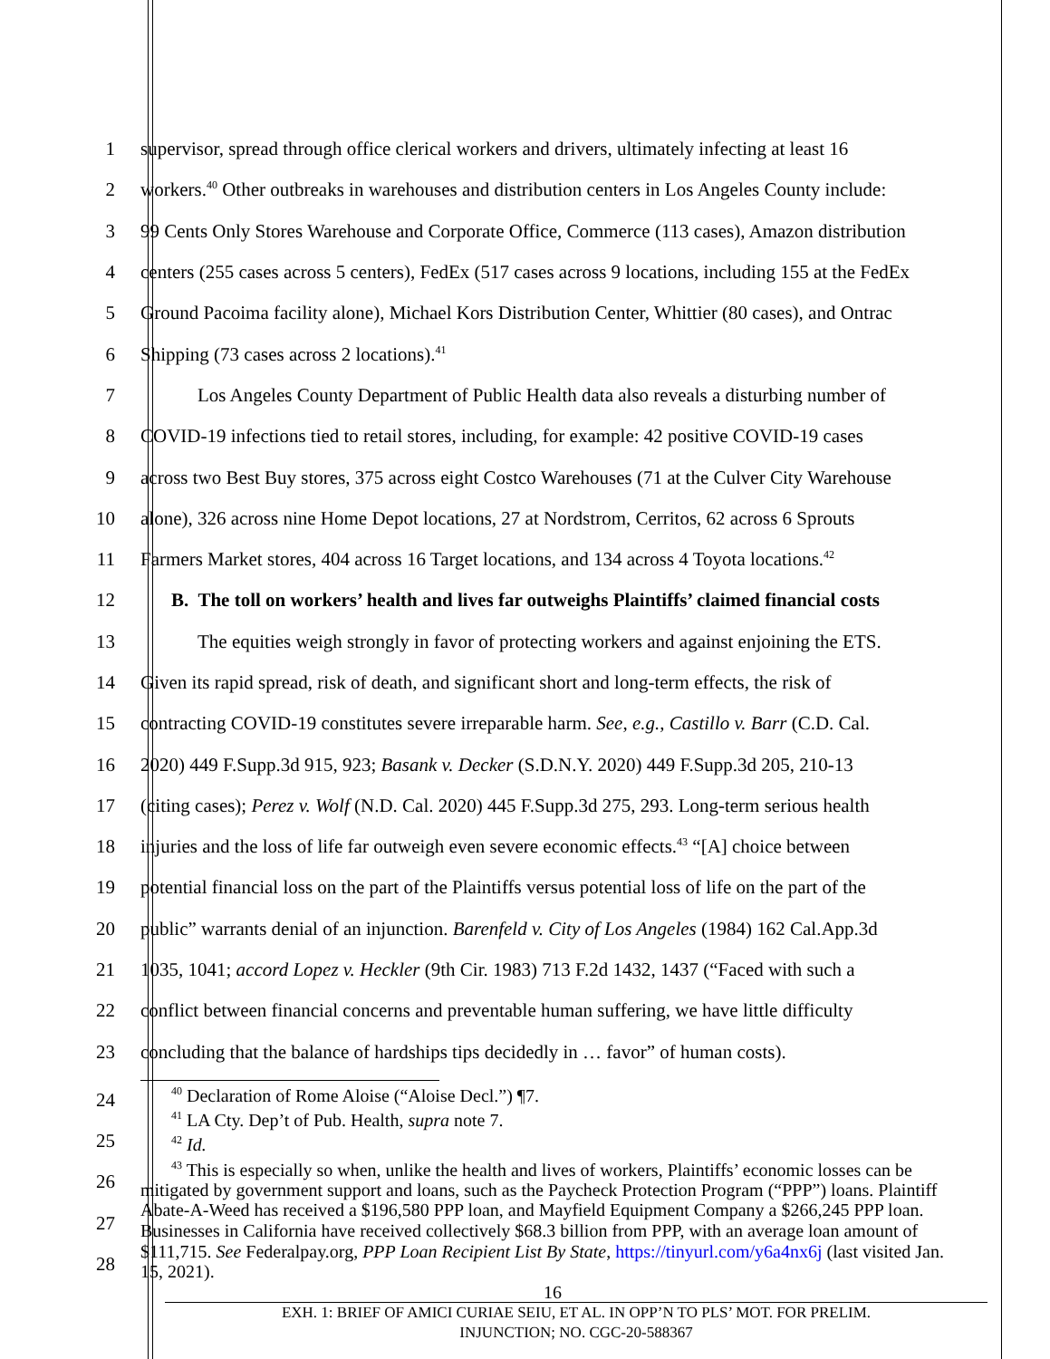1 supervisor, spread through office clerical workers and drivers, ultimately infecting at least 16
2 workers.<sup>40</sup> Other outbreaks in warehouses and distribution centers in Los Angeles County include:
3 99 Cents Only Stores Warehouse and Corporate Office, Commerce (113 cases), Amazon distribution
4 centers (255 cases across 5 centers), FedEx (517 cases across 9 locations, including 155 at the FedEx
5 Ground Pacoima facility alone), Michael Kors Distribution Center, Whittier (80 cases), and Ontrac
6 Shipping (73 cases across 2 locations).<sup>41</sup>
7 Los Angeles County Department of Public Health data also reveals a disturbing number of
8 COVID-19 infections tied to retail stores, including, for example: 42 positive COVID-19 cases
9 across two Best Buy stores, 375 across eight Costco Warehouses (71 at the Culver City Warehouse
10 alone), 326 across nine Home Depot locations, 27 at Nordstrom, Cerritos, 62 across 6 Sprouts
11 Farmers Market stores, 404 across 16 Target locations, and 134 across 4 Toyota locations.<sup>42</sup>
12 B. The toll on workers’ health and lives far outweighs Plaintiffs’ claimed financial costs
13 The equities weigh strongly in favor of protecting workers and against enjoining the ETS.
14 Given its rapid spread, risk of death, and significant short and long-term effects, the risk of
15 contracting COVID-19 constitutes severe irreparable harm. See, e.g., Castillo v. Barr (C.D. Cal.
16 2020) 449 F.Supp.3d 915, 923; Basank v. Decker (S.D.N.Y. 2020) 449 F.Supp.3d 205, 210-13
17 (citing cases); Perez v. Wolf (N.D. Cal. 2020) 445 F.Supp.3d 275, 293. Long-term serious health
18 injuries and the loss of life far outweigh even severe economic effects.<sup>43</sup> “[A] choice between
19 potential financial loss on the part of the Plaintiffs versus potential loss of life on the part of the
20 public” warrants denial of an injunction. Barenfeld v. City of Los Angeles (1984) 162 Cal.App.3d
21 1035, 1041; accord Lopez v. Heckler (9th Cir. 1983) 713 F.2d 1432, 1437 (“Faced with such a
22 conflict between financial concerns and preventable human suffering, we have little difficulty
23 concluding that the balance of hardships tips decidedly in … favor” of human costs).
24
25
26
27
28
<sup>40</sup> Declaration of Rome Aloise (“Aloise Decl.”) ¶7.
<sup>41</sup> LA Cty. Dep’t of Pub. Health, supra note 7.
<sup>42</sup> Id.
<sup>43</sup> This is especially so when, unlike the health and lives of workers, Plaintiffs’ economic losses can be mitigated by government support and loans, such as the Paycheck Protection Program (“PPP”) loans. Plaintiff Abate-A-Weed has received a $196,580 PPP loan, and Mayfield Equipment Company a $266,245 PPP loan. Businesses in California have received collectively $68.3 billion from PPP, with an average loan amount of $111,715. See Federalpay.org, PPP Loan Recipient List By State, https://tinyurl.com/y6a4nx6j (last visited Jan. 15, 2021).
16
EXH. 1: BRIEF OF AMICI CURIAE SEIU, ET AL. IN OPP’N TO PLS’ MOT. FOR PRELIM.
INJUNCTION; NO. CGC-20-588367